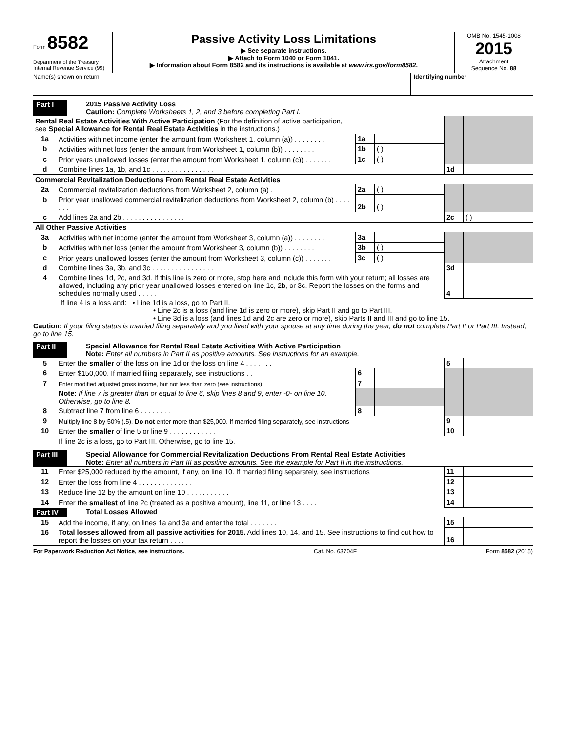Form 8582
Department of the Treasury
Internal Revenue Service (99)
Passive Activity Loss Limitations
▶ See separate instructions.
▶ Attach to Form 1040 or Form 1041.
▶ Information about Form 8582 and its instructions is available at www.irs.gov/form8582.
OMB No. 1545-1008
2015
Attachment
Sequence No. 88
Name(s) shown on return Identifying number
Part I 2015 Passive Activity Loss
Caution: Complete Worksheets 1, 2, and 3 before completing Part I.
| Rental Real Estate Activities With Active Participation (For the definition of active participation, see Special Allowance for Rental Real Estate Activities in the instructions.) | | | | | |
| 1a | Activities with net income (enter the amount from Worksheet 1, column (a)) . . . . . . . . | 1a | | | |
| b | Activities with net loss (enter the amount from Worksheet 1, column (b)) . . . . . . . . | 1b | ( ) | | |
| c | Prior years unallowed losses (enter the amount from Worksheet 1, column (c)) . . . . . . . | 1c | ( ) | | |
| d | Combine lines 1a, 1b, and 1c . . . . . . . . . . . . . . . . | | | 1d | |
| Commercial Revitalization Deductions From Rental Real Estate Activities | | | | | |
| 2a | Commercial revitalization deductions from Worksheet 2, column (a) . | 2a | ( ) | | |
| b | Prior year unallowed commercial revitalization deductions from Worksheet 2, column (b) . . . . . . . | 2b | ( ) | | |
| c | Add lines 2a and 2b . . . . . . . . . . . . . . . . | | | 2c | ( ) |
| All Other Passive Activities | | | | | |
| 3a | Activities with net income (enter the amount from Worksheet 3, column (a)) . . . . . . . . | 3a | | | |
| b | Activities with net loss (enter the amount from Worksheet 3, column (b)) . . . . . . . . | 3b | ( ) | | |
| c | Prior years unallowed losses (enter the amount from Worksheet 3, column (c)) . . . . . . . | 3c | ( ) | | |
| d | Combine lines 3a, 3b, and 3c . . . . . . . . . . . . . . . . | | | 3d | |
| 4 | Combine lines 1d, 2c, and 3d. If this line is zero or more, stop here and include this form with your return; all losses are allowed, including any prior year unallowed losses entered on line 1c, 2b, or 3c. Report the losses on the forms and schedules normally used . . . . . | | | 4 | |
If line 4 is a loss and: • Line 1d is a loss, go to Part II.
• Line 2c is a loss (and line 1d is zero or more), skip Part II and go to Part III.
• Line 3d is a loss (and lines 1d and 2c are zero or more), skip Parts II and III and go to line 15.
Caution: If your filing status is married filing separately and you lived with your spouse at any time during the year, do not complete Part II or Part III. Instead, go to line 15.
Part II Special Allowance for Rental Real Estate Activities With Active Participation
Note: Enter all numbers in Part II as positive amounts. See instructions for an example.
| 5 | Enter the smaller of the loss on line 1d or the loss on line 4 . . . . . . . | | | 5 | |
| 6 | Enter $150,000. If married filing separately, see instructions . . | 6 | | | |
| 7 | Enter modified adjusted gross income, but not less than zero (see instructions) | 7 | | | |
| | Note: If line 7 is greater than or equal to line 6, skip lines 8 and 9, enter -0- on line 10. Otherwise, go to line 8. | | | | |
| 8 | Subtract line 7 from line 6 . . . . . . . . | 8 | | | |
| 9 | Multiply line 8 by 50% (.5). Do not enter more than $25,000. If married filing separately, see instructions | | | 9 | |
| 10 | Enter the smaller of line 5 or line 9 . . . . . . . . . . . . | | | 10 | |
| | If line 2c is a loss, go to Part III. Otherwise, go to line 15. | | | | |
Part III Special Allowance for Commercial Revitalization Deductions From Rental Real Estate Activities
Note: Enter all numbers in Part III as positive amounts. See the example for Part II in the instructions.
| 11 | Enter $25,000 reduced by the amount, if any, on line 10. If married filing separately, see instructions | 11 | |
| 12 | Enter the loss from line 4 . . . . . . . . . . . . . . | 12 | |
| 13 | Reduce line 12 by the amount on line 10 . . . . . . . . . . . | 13 | |
| 14 | Enter the smallest of line 2c (treated as a positive amount), line 11, or line 13 . . . . | 14 | |
Part IV Total Losses Allowed
| 15 | Add the income, if any, on lines 1a and 3a and enter the total . . . . . . . | 15 | |
| 16 | Total losses allowed from all passive activities for 2015. Add lines 10, 14, and 15. See instructions to find out how to report the losses on your tax return . . . . | 16 | |
For Paperwork Reduction Act Notice, see instructions. Cat. No. 63704F Form 8582 (2015)